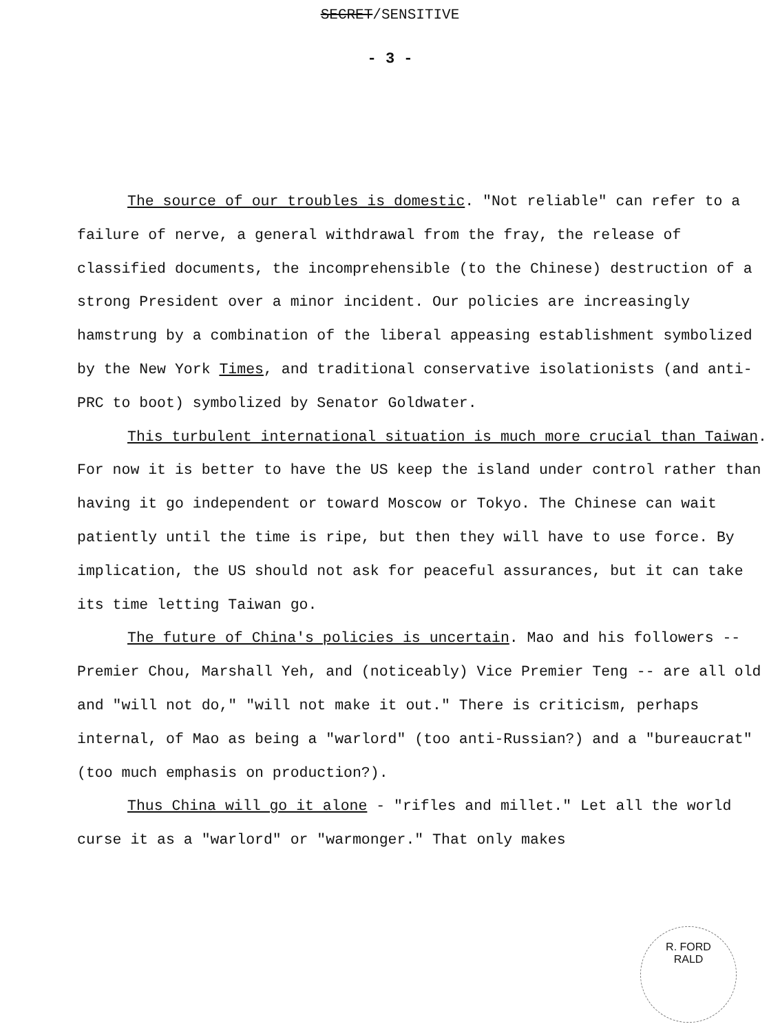SECRET/SENSITIVE
- 3 -
The source of our troubles is domestic. "Not reliable" can refer to a failure of nerve, a general withdrawal from the fray, the release of classified documents, the incomprehensible (to the Chinese) destruction of a strong President over a minor incident. Our policies are increasingly hamstrung by a combination of the liberal appeasing establishment symbolized by the New York Times, and traditional conservative isolationists (and anti-PRC to boot) symbolized by Senator Goldwater.
This turbulent international situation is much more crucial than Taiwan. For now it is better to have the US keep the island under control rather than having it go independent or toward Moscow or Tokyo. The Chinese can wait patiently until the time is ripe, but then they will have to use force. By implication, the US should not ask for peaceful assurances, but it can take its time letting Taiwan go.
The future of China's policies is uncertain. Mao and his followers -- Premier Chou, Marshall Yeh, and (noticeably) Vice Premier Teng -- are all old and "will not do," "will not make it out." There is criticism, perhaps internal, of Mao as being a "warlord" (too anti-Russian?) and a "bureaucrat" (too much emphasis on production?).
Thus China will go it alone - "rifles and millet." Let all the world curse it as a "warlord" or "warmonger." That only makes
R. FORD
RALD